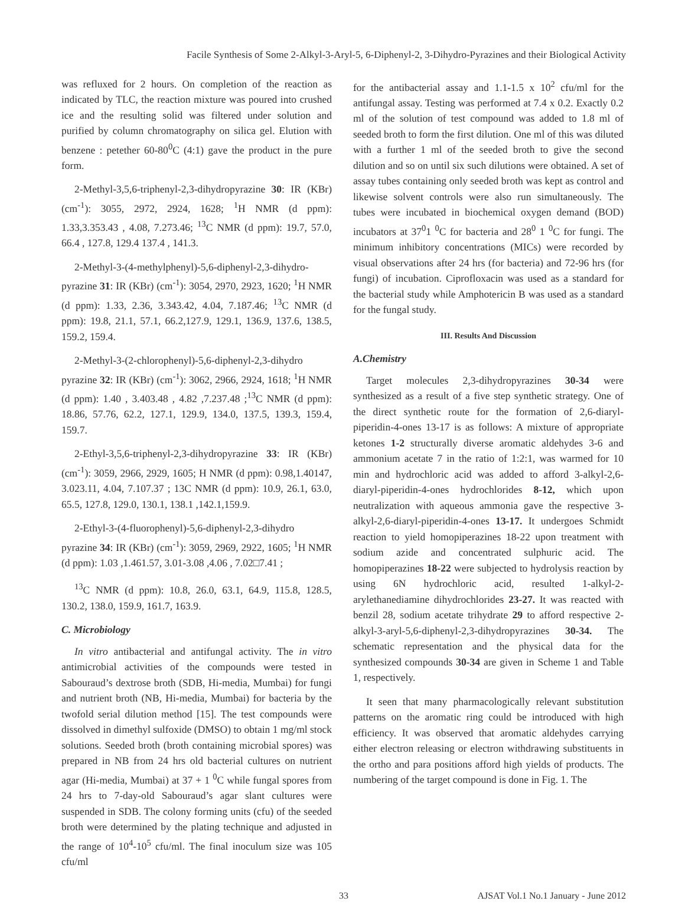Facile Synthesis of Some 2-Alkyl-3-Aryl-5, 6-Diphenyl-2, 3-Dihydro-Pyrazines and their Biological Activity
was refluxed for 2 hours. On completion of the reaction as indicated by TLC, the reaction mixture was poured into crushed ice and the resulting solid was filtered under solution and purified by column chromatography on silica gel. Elution with benzene : petether 60-80<sup>0</sup>C (4:1) gave the product in the pure form.
2-Methyl-3,5,6-triphenyl-2,3-dihydropyrazine 30: IR (KBr) (cm<sup>-1</sup>): 3055, 2972, 2924, 1628; <sup>1</sup>H NMR (d ppm): 1.33,3.353.43 , 4.08, 7.273.46; <sup>13</sup>C NMR (d ppm): 19.7, 57.0, 66.4 , 127.8, 129.4 137.4 , 141.3.
2-Methyl-3-(4-methylphenyl)-5,6-diphenyl-2,3-dihydro- pyrazine 31: IR (KBr) (cm<sup>-1</sup>): 3054, 2970, 2923, 1620; <sup>1</sup>H NMR (d ppm): 1.33, 2.36, 3.343.42, 4.04, 7.187.46; <sup>13</sup>C NMR (d ppm): 19.8, 21.1, 57.1, 66.2,127.9, 129.1, 136.9, 137.6, 138.5, 159.2, 159.4.
2-Methyl-3-(2-chlorophenyl)-5,6-diphenyl-2,3-dihydro pyrazine 32: IR (KBr) (cm<sup>-1</sup>): 3062, 2966, 2924, 1618; <sup>1</sup>H NMR (d ppm): 1.40 , 3.403.48 , 4.82 ,7.237.48 ;<sup>13</sup>C NMR (d ppm): 18.86, 57.76, 62.2, 127.1, 129.9, 134.0, 137.5, 139.3, 159.4, 159.7.
2-Ethyl-3,5,6-triphenyl-2,3-dihydropyrazine 33: IR (KBr) (cm<sup>-1</sup>): 3059, 2966, 2929, 1605; H NMR (d ppm): 0.98,1.40147, 3.023.11, 4.04, 7.107.37 ; 13C NMR (d ppm): 10.9, 26.1, 63.0, 65.5, 127.8, 129.0, 130.1, 138.1 ,142.1,159.9.
2-Ethyl-3-(4-fluorophenyl)-5,6-diphenyl-2,3-dihydro pyrazine 34: IR (KBr) (cm<sup>-1</sup>): 3059, 2969, 2922, 1605; <sup>1</sup>H NMR (d ppm): 1.03 ,1.461.57, 3.01-3.08 ,4.06 , 7.02□7.41 ;
<sup>13</sup>C NMR (d ppm): 10.8, 26.0, 63.1, 64.9, 115.8, 128.5, 130.2, 138.0, 159.9, 161.7, 163.9.
C. Microbiology
In vitro antibacterial and antifungal activity. The in vitro antimicrobial activities of the compounds were tested in Sabouraud’s dextrose broth (SDB, Hi-media, Mumbai) for fungi and nutrient broth (NB, Hi-media, Mumbai) for bacteria by the twofold serial dilution method [15]. The test compounds were dissolved in dimethyl sulfoxide (DMSO) to obtain 1 mg/ml stock solutions. Seeded broth (broth containing microbial spores) was prepared in NB from 24 hrs old bacterial cultures on nutrient agar (Hi-media, Mumbai) at 37 + 1 <sup>0</sup>C while fungal spores from 24 hrs to 7-day-old Sabouraud’s agar slant cultures were suspended in SDB. The colony forming units (cfu) of the seeded broth were determined by the plating technique and adjusted in the range of 10<sup>4</sup>-10<sup>5</sup> cfu/ml. The final inoculum size was 105 cfu/ml
for the antibacterial assay and 1.1-1.5 x 10<sup>2</sup> cfu/ml for the antifungal assay. Testing was performed at 7.4 x 0.2. Exactly 0.2 ml of the solution of test compound was added to 1.8 ml of seeded broth to form the first dilution. One ml of this was diluted with a further 1 ml of the seeded broth to give the second dilution and so on until six such dilutions were obtained. A set of assay tubes containing only seeded broth was kept as control and likewise solvent controls were also run simultaneously. The tubes were incubated in biochemical oxygen demand (BOD) incubators at 37<sup>0</sup>1 <sup>0</sup>C for bacteria and 28<sup>0</sup> 1 <sup>0</sup>C for fungi. The minimum inhibitory concentrations (MICs) were recorded by visual observations after 24 hrs (for bacteria) and 72-96 hrs (for fungi) of incubation. Ciprofloxacin was used as a standard for the bacterial study while Amphotericin B was used as a standard for the fungal study.
III. Results And Discussion
A.Chemistry
Target molecules 2,3-dihydropyrazines 30-34 were synthesized as a result of a five step synthetic strategy. One of the direct synthetic route for the formation of 2,6-diaryl-piperidin-4-ones 13-17 is as follows: A mixture of appropriate ketones 1-2 structurally diverse aromatic aldehydes 3-6 and ammonium acetate 7 in the ratio of 1:2:1, was warmed for 10 min and hydrochloric acid was added to afford 3-alkyl-2,6-diaryl-piperidin-4-ones hydrochlorides 8-12, which upon neutralization with aqueous ammonia gave the respective 3-alkyl-2,6-diaryl-piperidin-4-ones 13-17. It undergoes Schmidt reaction to yield homopiperazines 18-22 upon treatment with sodium azide and concentrated sulphuric acid. The homopiperazines 18-22 were subjected to hydrolysis reaction by using 6N hydrochloric acid, resulted 1-alkyl-2-arylethanediamine dihydrochlorides 23-27. It was reacted with benzil 28, sodium acetate trihydrate 29 to afford respective 2-alkyl-3-aryl-5,6-diphenyl-2,3-dihydropyrazines 30-34. The schematic representation and the physical data for the synthesized compounds 30-34 are given in Scheme 1 and Table 1, respectively.
It seen that many pharmacologically relevant substitution patterns on the aromatic ring could be introduced with high efficiency. It was observed that aromatic aldehydes carrying either electron releasing or electron withdrawing substituents in the ortho and para positions afford high yields of products. The numbering of the target compound is done in Fig. 1. The
33 AJSAT Vol.1 No.1 January - June 2012